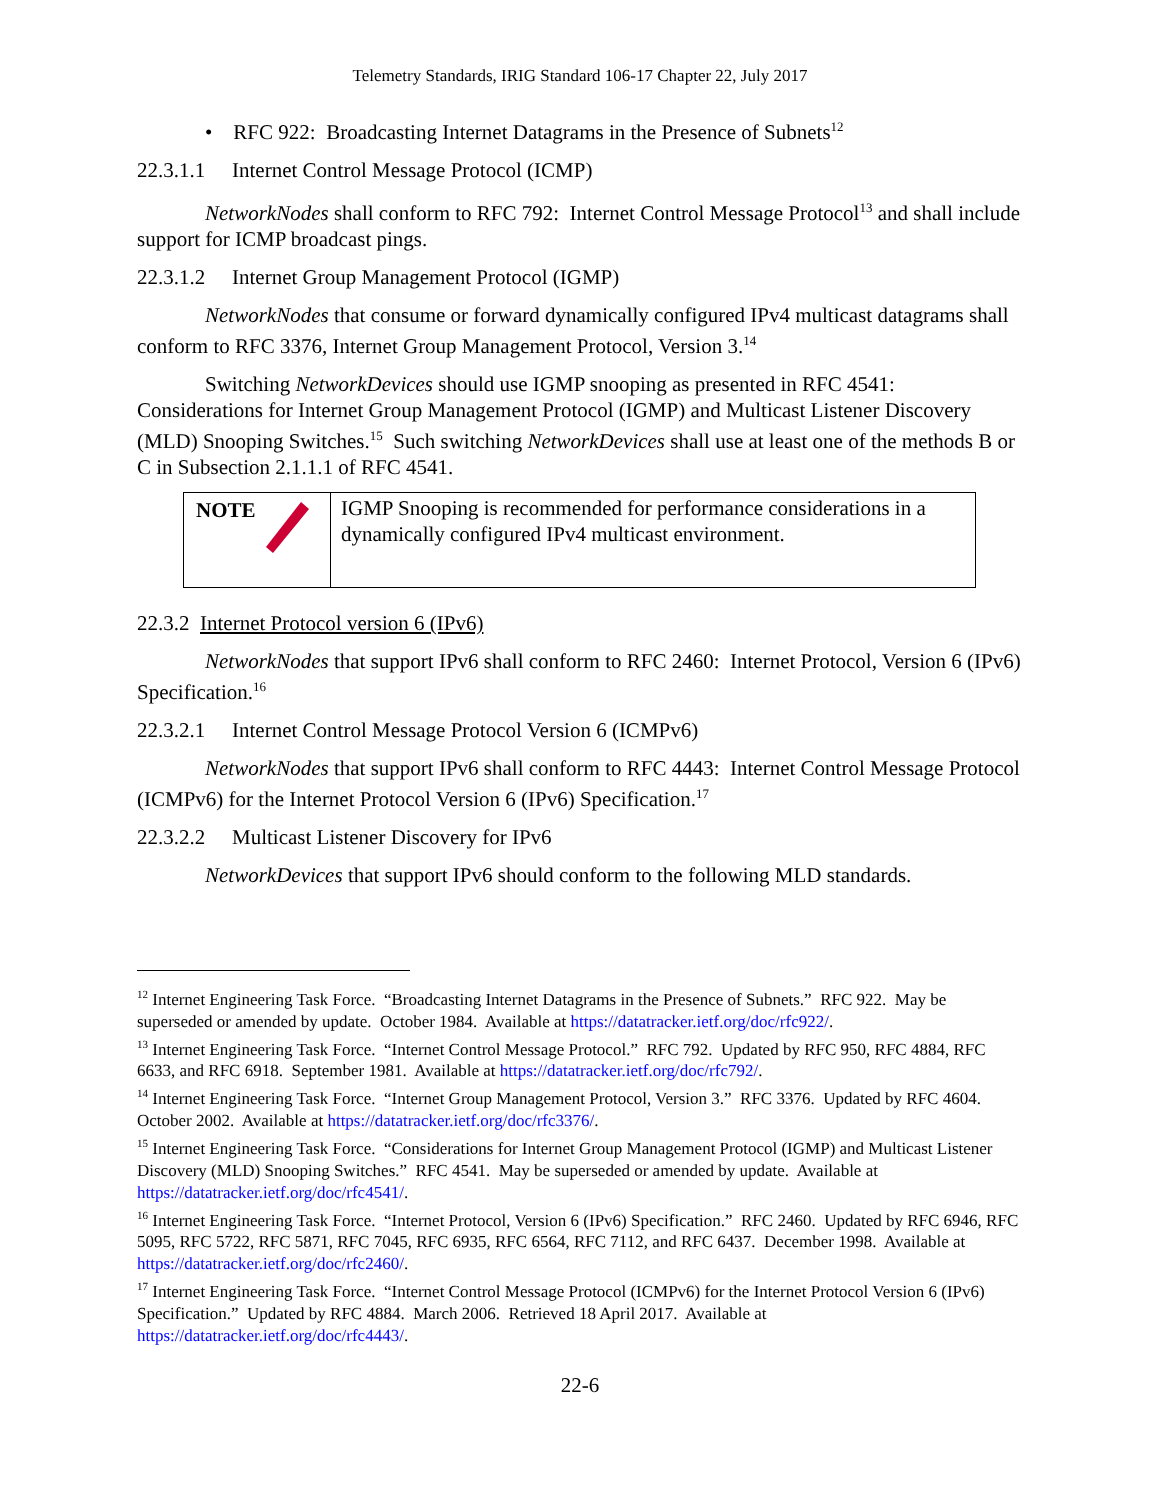Telemetry Standards, IRIG Standard 106-17 Chapter 22, July 2017
• RFC 922: Broadcasting Internet Datagrams in the Presence of Subnets<sup>12</sup>
22.3.1.1 Internet Control Message Protocol (ICMP)
NetworkNodes shall conform to RFC 792: Internet Control Message Protocol<sup>13</sup> and shall include support for ICMP broadcast pings.
22.3.1.2 Internet Group Management Protocol (IGMP)
NetworkNodes that consume or forward dynamically configured IPv4 multicast datagrams shall conform to RFC 3376, Internet Group Management Protocol, Version 3.<sup>14</sup>
Switching NetworkDevices should use IGMP snooping as presented in RFC 4541: Considerations for Internet Group Management Protocol (IGMP) and Multicast Listener Discovery (MLD) Snooping Switches.<sup>15</sup> Such switching NetworkDevices shall use at least one of the methods B or C in Subsection 2.1.1.1 of RFC 4541.
| NOTE | IGMP Snooping is recommended for performance considerations in a dynamically configured IPv4 multicast environment. |
22.3.2 Internet Protocol version 6 (IPv6)
NetworkNodes that support IPv6 shall conform to RFC 2460: Internet Protocol, Version 6 (IPv6) Specification.<sup>16</sup>
22.3.2.1 Internet Control Message Protocol Version 6 (ICMPv6)
NetworkNodes that support IPv6 shall conform to RFC 4443: Internet Control Message Protocol (ICMPv6) for the Internet Protocol Version 6 (IPv6) Specification.<sup>17</sup>
22.3.2.2 Multicast Listener Discovery for IPv6
NetworkDevices that support IPv6 should conform to the following MLD standards.
<sup>12</sup> Internet Engineering Task Force. “Broadcasting Internet Datagrams in the Presence of Subnets.” RFC 922. May be superseded or amended by update. October 1984. Available at https://datatracker.ietf.org/doc/rfc922/.
<sup>13</sup> Internet Engineering Task Force. “Internet Control Message Protocol.” RFC 792. Updated by RFC 950, RFC 4884, RFC 6633, and RFC 6918. September 1981. Available at https://datatracker.ietf.org/doc/rfc792/.
<sup>14</sup> Internet Engineering Task Force. “Internet Group Management Protocol, Version 3.” RFC 3376. Updated by RFC 4604. October 2002. Available at https://datatracker.ietf.org/doc/rfc3376/.
<sup>15</sup> Internet Engineering Task Force. “Considerations for Internet Group Management Protocol (IGMP) and Multicast Listener Discovery (MLD) Snooping Switches.” RFC 4541. May be superseded or amended by update. Available at https://datatracker.ietf.org/doc/rfc4541/.
<sup>16</sup> Internet Engineering Task Force. “Internet Protocol, Version 6 (IPv6) Specification.” RFC 2460. Updated by RFC 6946, RFC 5095, RFC 5722, RFC 5871, RFC 7045, RFC 6935, RFC 6564, RFC 7112, and RFC 6437. December 1998. Available at https://datatracker.ietf.org/doc/rfc2460/.
<sup>17</sup> Internet Engineering Task Force. “Internet Control Message Protocol (ICMPv6) for the Internet Protocol Version 6 (IPv6) Specification.” Updated by RFC 4884. March 2006. Retrieved 18 April 2017. Available at https://datatracker.ietf.org/doc/rfc4443/.
22-6